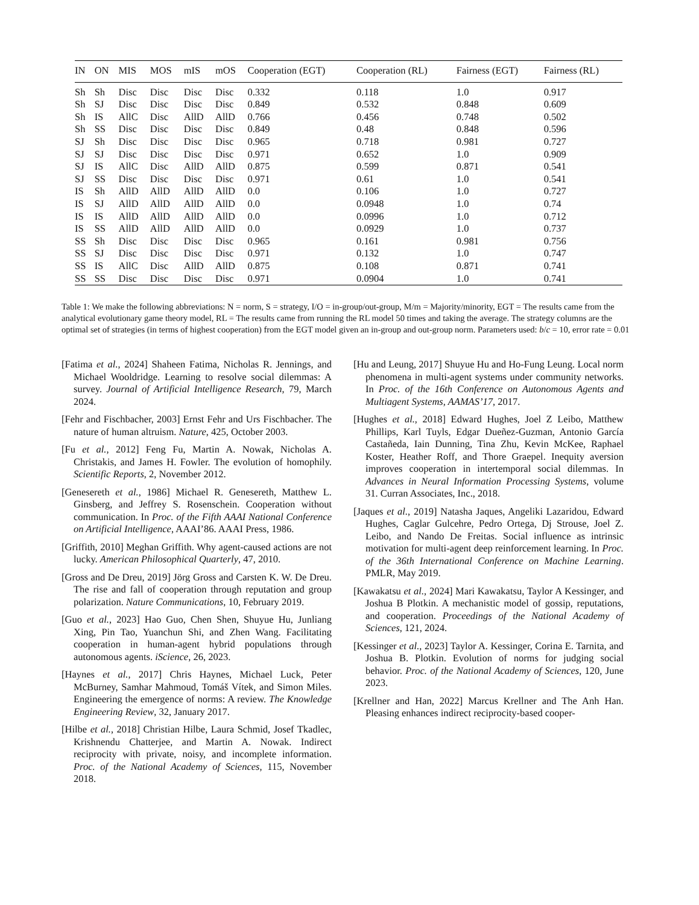| IN | ON | MIS | MOS | mIS | mOS | Cooperation (EGT) | Cooperation (RL) | Fairness (EGT) | Fairness (RL) |
| --- | --- | --- | --- | --- | --- | --- | --- | --- | --- |
| Sh | Sh | Disc | Disc | Disc | Disc | 0.332 | 0.118 | 1.0 | 0.917 |
| Sh | SJ | Disc | Disc | Disc | Disc | 0.849 | 0.532 | 0.848 | 0.609 |
| Sh | IS | AllC | Disc | AllD | AllD | 0.766 | 0.456 | 0.748 | 0.502 |
| Sh | SS | Disc | Disc | Disc | Disc | 0.849 | 0.48 | 0.848 | 0.596 |
| SJ | Sh | Disc | Disc | Disc | Disc | 0.965 | 0.718 | 0.981 | 0.727 |
| SJ | SJ | Disc | Disc | Disc | Disc | 0.971 | 0.652 | 1.0 | 0.909 |
| SJ | IS | AllC | Disc | AllD | AllD | 0.875 | 0.599 | 0.871 | 0.541 |
| SJ | SS | Disc | Disc | Disc | Disc | 0.971 | 0.61 | 1.0 | 0.541 |
| IS | Sh | AllD | AllD | AllD | AllD | 0.0 | 0.106 | 1.0 | 0.727 |
| IS | SJ | AllD | AllD | AllD | AllD | 0.0 | 0.0948 | 1.0 | 0.74 |
| IS | IS | AllD | AllD | AllD | AllD | 0.0 | 0.0996 | 1.0 | 0.712 |
| IS | SS | AllD | AllD | AllD | AllD | 0.0 | 0.0929 | 1.0 | 0.737 |
| SS | Sh | Disc | Disc | Disc | Disc | 0.965 | 0.161 | 0.981 | 0.756 |
| SS | SJ | Disc | Disc | Disc | Disc | 0.971 | 0.132 | 1.0 | 0.747 |
| SS | IS | AllC | Disc | AllD | AllD | 0.875 | 0.108 | 0.871 | 0.741 |
| SS | SS | Disc | Disc | Disc | Disc | 0.971 | 0.0904 | 1.0 | 0.741 |
Table 1: We make the following abbreviations: N = norm, S = strategy, I/O = in-group/out-group, M/m = Majority/minority, EGT = The results came from the analytical evolutionary game theory model, RL = The results came from running the RL model 50 times and taking the average. The strategy columns are the optimal set of strategies (in terms of highest cooperation) from the EGT model given an in-group and out-group norm. Parameters used: b/c = 10, error rate = 0.01
[Fatima et al., 2024] Shaheen Fatima, Nicholas R. Jennings, and Michael Wooldridge. Learning to resolve social dilemmas: A survey. Journal of Artificial Intelligence Research, 79, March 2024.
[Fehr and Fischbacher, 2003] Ernst Fehr and Urs Fischbacher. The nature of human altruism. Nature, 425, October 2003.
[Fu et al., 2012] Feng Fu, Martin A. Nowak, Nicholas A. Christakis, and James H. Fowler. The evolution of homophily. Scientific Reports, 2, November 2012.
[Genesereth et al., 1986] Michael R. Genesereth, Matthew L. Ginsberg, and Jeffrey S. Rosenschein. Cooperation without communication. In Proc. of the Fifth AAAI National Conference on Artificial Intelligence, AAAI’86. AAAI Press, 1986.
[Griffith, 2010] Meghan Griffith. Why agent-caused actions are not lucky. American Philosophical Quarterly, 47, 2010.
[Gross and De Dreu, 2019] Jörg Gross and Carsten K. W. De Dreu. The rise and fall of cooperation through reputation and group polarization. Nature Communications, 10, February 2019.
[Guo et al., 2023] Hao Guo, Chen Shen, Shuyue Hu, Junliang Xing, Pin Tao, Yuanchun Shi, and Zhen Wang. Facilitating cooperation in human-agent hybrid populations through autonomous agents. iScience, 26, 2023.
[Haynes et al., 2017] Chris Haynes, Michael Luck, Peter McBurney, Samhar Mahmoud, Tomáš Vítek, and Simon Miles. Engineering the emergence of norms: A review. The Knowledge Engineering Review, 32, January 2017.
[Hilbe et al., 2018] Christian Hilbe, Laura Schmid, Josef Tkadlec, Krishnendu Chatterjee, and Martin A. Nowak. Indirect reciprocity with private, noisy, and incomplete information. Proc. of the National Academy of Sciences, 115, November 2018.
[Hu and Leung, 2017] Shuyue Hu and Ho-Fung Leung. Local norm phenomena in multi-agent systems under community networks. In Proc. of the 16th Conference on Autonomous Agents and Multiagent Systems, AAMAS’17, 2017.
[Hughes et al., 2018] Edward Hughes, Joel Z Leibo, Matthew Phillips, Karl Tuyls, Edgar Dueñez-Guzman, Antonio García Castañeda, Iain Dunning, Tina Zhu, Kevin McKee, Raphael Koster, Heather Roff, and Thore Graepel. Inequity aversion improves cooperation in intertemporal social dilemmas. In Advances in Neural Information Processing Systems, volume 31. Curran Associates, Inc., 2018.
[Jaques et al., 2019] Natasha Jaques, Angeliki Lazaridou, Edward Hughes, Caglar Gulcehre, Pedro Ortega, Dj Strouse, Joel Z. Leibo, and Nando De Freitas. Social influence as intrinsic motivation for multi-agent deep reinforcement learning. In Proc. of the 36th International Conference on Machine Learning. PMLR, May 2019.
[Kawakatsu et al., 2024] Mari Kawakatsu, Taylor A Kessinger, and Joshua B Plotkin. A mechanistic model of gossip, reputations, and cooperation. Proceedings of the National Academy of Sciences, 121, 2024.
[Kessinger et al., 2023] Taylor A. Kessinger, Corina E. Tarnita, and Joshua B. Plotkin. Evolution of norms for judging social behavior. Proc. of the National Academy of Sciences, 120, June 2023.
[Krellner and Han, 2022] Marcus Krellner and The Anh Han. Pleasing enhances indirect reciprocity-based cooper-